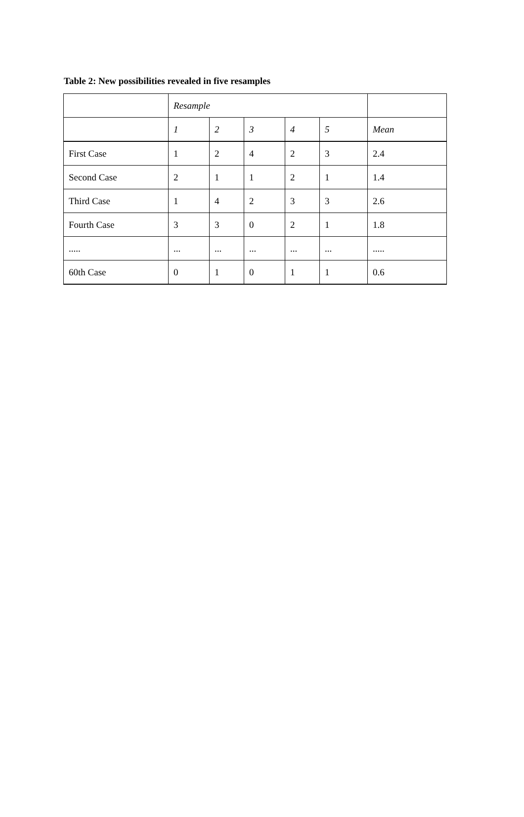Table 2: New possibilities revealed in five resamples
| | Resample | | | | | |
| --- | --- | --- | --- | --- | --- | --- |
| | 1 | 2 | 3 | 4 | 5 | Mean |
| First Case | 1 | 2 | 4 | 2 | 3 | 2.4 |
| Second Case | 2 | 1 | 1 | 2 | 1 | 1.4 |
| Third Case | 1 | 4 | 2 | 3 | 3 | 2.6 |
| Fourth Case | 3 | 3 | 0 | 2 | 1 | 1.8 |
| ..... | ... | ... | ... | ... | ... | ..... |
| 60th Case | 0 | 1 | 0 | 1 | 1 | 0.6 |